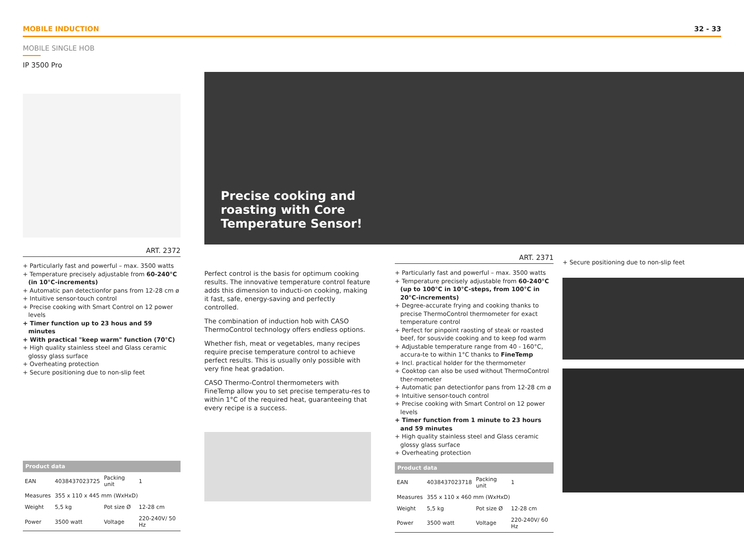MOBILE INDUCTION 32 - 33
MOBILE SINGLE HOB
IP 3500 Pro
ART. 2372
+ Particularly fast and powerful – max. 3500 watts
+ Temperature precisely adjustable from 60-240°C (in 10°C-increments)
+ Automatic pan detectionfor pans from 12-28 cm ø
+ Intuitive sensor-touch control
+ Precise cooking with Smart Control on 12 power levels
+ Timer function up to 23 hous and 59 minutes
+ With practical "keep warm" function (70°C)
+ High quality stainless steel and Glass ceramic glossy glass surface
+ Overheating protection
+ Secure positioning due to non-slip feet
| Product data | | | |
| --- | --- | --- | --- |
| EAN | 4038437023725 | Packing unit | 1 |
| Measures | 355 x 110 x 445 mm (WxHxD) | | |
| Weight | 5,5 kg | Pot size Ø | 12-28 cm |
| Power | 3500 watt | Voltage | 220-240V/ 50 Hz |
Precise cooking and
roasting with Core
Temperature Sensor!
Perfect control is the basis for optimum cooking results. The innovative temperature control feature adds this dimension to inducti-on cooking, making it fast, safe, energy-saving and perfectly controlled.
The combination of induction hob with CASO ThermoControl technology offers endless options.
Whether fish, meat or vegetables, many recipes require precise temperature control to achieve perfect results. This is usually only possible with very fine heat gradation.
CASO Thermo-Control thermometers with FineTemp allow you to set precise temperatu-res to within 1°C of the required heat, guaranteeing that every recipe is a success.
ART. 2371
+ Particularly fast and powerful – max. 3500 watts
+ Temperature precisely adjustable from 60-240°C (up to 100°C in 10°C-steps, from 100°C in 20°C-increments)
+ Degree-accurate frying and cooking thanks to precise ThermoControl thermometer for exact temperature control
+ Perfect for pinpoint raosting of steak or roasted beef, for sousvide cooking and to keep fod warm
+ Adjustable temperature range from 40 - 160°C, accura-te to within 1°C thanks to FineTemp
+ Incl. practical holder for the thermometer
+ Cooktop can also be used without ThermoControl ther-mometer
+ Automatic pan detectionfor pans from 12-28 cm ø
+ Intuitive sensor-touch control
+ Precise cooking with Smart Control on 12 power levels
+ Timer function from 1 minute to 23 hours and 59 minutes
+ High quality stainless steel and Glass ceramic glossy glass surface
+ Overheating protection
| Product data | | | |
| --- | --- | --- | --- |
| EAN | 4038437023718 | Packing unit | 1 |
| Measures | 355 x 110 x 460 mm (WxHxD) | | |
| Weight | 5,5 kg | Pot size Ø | 12-28 cm |
| Power | 3500 watt | Voltage | 220-240V/ 60 Hz |
+ Secure positioning due to non-slip feet